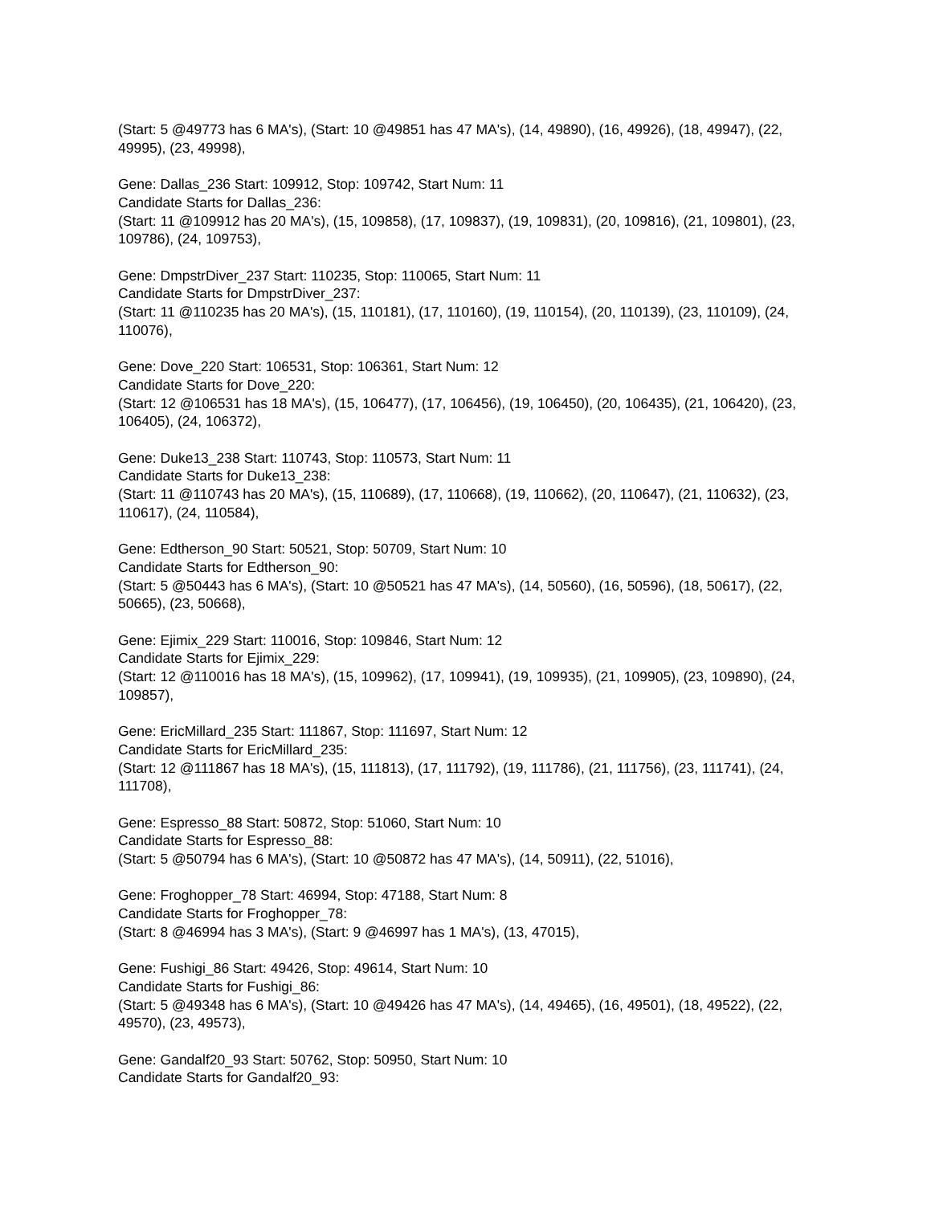(Start: 5 @49773 has 6 MA's), (Start: 10 @49851 has 47 MA's), (14, 49890), (16, 49926), (18, 49947), (22, 49995), (23, 49998),
Gene: Dallas_236 Start: 109912, Stop: 109742, Start Num: 11
Candidate Starts for Dallas_236:
(Start: 11 @109912 has 20 MA's), (15, 109858), (17, 109837), (19, 109831), (20, 109816), (21, 109801), (23, 109786), (24, 109753),
Gene: DmpstrDiver_237 Start: 110235, Stop: 110065, Start Num: 11
Candidate Starts for DmpstrDiver_237:
(Start: 11 @110235 has 20 MA's), (15, 110181), (17, 110160), (19, 110154), (20, 110139), (23, 110109), (24, 110076),
Gene: Dove_220 Start: 106531, Stop: 106361, Start Num: 12
Candidate Starts for Dove_220:
(Start: 12 @106531 has 18 MA's), (15, 106477), (17, 106456), (19, 106450), (20, 106435), (21, 106420), (23, 106405), (24, 106372),
Gene: Duke13_238 Start: 110743, Stop: 110573, Start Num: 11
Candidate Starts for Duke13_238:
(Start: 11 @110743 has 20 MA's), (15, 110689), (17, 110668), (19, 110662), (20, 110647), (21, 110632), (23, 110617), (24, 110584),
Gene: Edtherson_90 Start: 50521, Stop: 50709, Start Num: 10
Candidate Starts for Edtherson_90:
(Start: 5 @50443 has 6 MA's), (Start: 10 @50521 has 47 MA's), (14, 50560), (16, 50596), (18, 50617), (22, 50665), (23, 50668),
Gene: Ejimix_229 Start: 110016, Stop: 109846, Start Num: 12
Candidate Starts for Ejimix_229:
(Start: 12 @110016 has 18 MA's), (15, 109962), (17, 109941), (19, 109935), (21, 109905), (23, 109890), (24, 109857),
Gene: EricMillard_235 Start: 111867, Stop: 111697, Start Num: 12
Candidate Starts for EricMillard_235:
(Start: 12 @111867 has 18 MA's), (15, 111813), (17, 111792), (19, 111786), (21, 111756), (23, 111741), (24, 111708),
Gene: Espresso_88 Start: 50872, Stop: 51060, Start Num: 10
Candidate Starts for Espresso_88:
(Start: 5 @50794 has 6 MA's), (Start: 10 @50872 has 47 MA's), (14, 50911), (22, 51016),
Gene: Froghopper_78 Start: 46994, Stop: 47188, Start Num: 8
Candidate Starts for Froghopper_78:
(Start: 8 @46994 has 3 MA's), (Start: 9 @46997 has 1 MA's), (13, 47015),
Gene: Fushigi_86 Start: 49426, Stop: 49614, Start Num: 10
Candidate Starts for Fushigi_86:
(Start: 5 @49348 has 6 MA's), (Start: 10 @49426 has 47 MA's), (14, 49465), (16, 49501), (18, 49522), (22, 49570), (23, 49573),
Gene: Gandalf20_93 Start: 50762, Stop: 50950, Start Num: 10
Candidate Starts for Gandalf20_93: